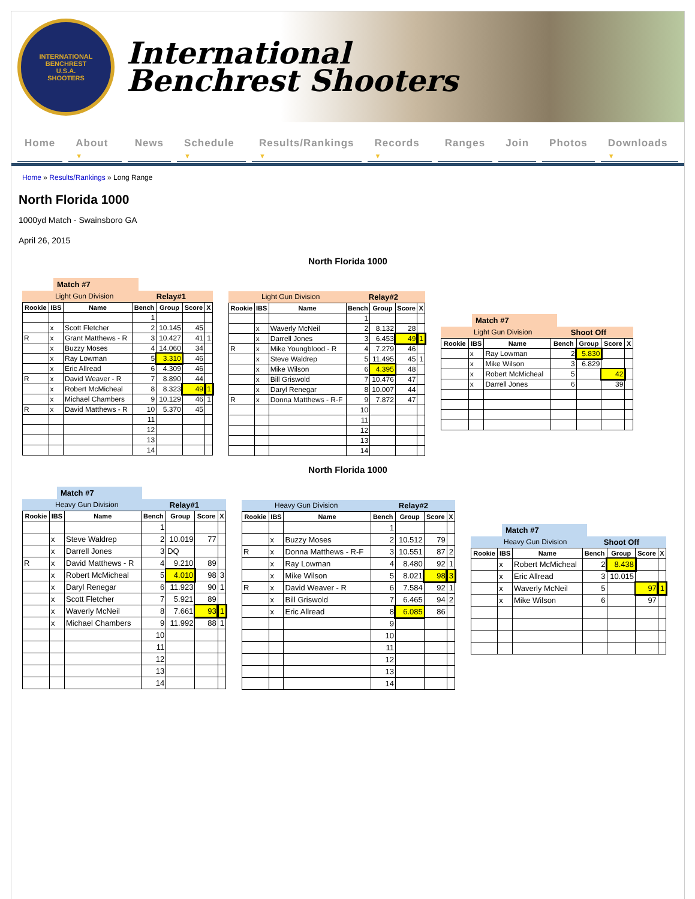INTERNATIONAL BENCHREST
U.S.A.
SHOOTERS
International
Benchrest Shooters
Home About ▼ News Schedule ▼ Results/Rankings ▼ Records ▼ Ranges Join Photos Downloads ▼
Home » Results/Rankings » Long Range
North Florida 1000
1000yd Match - Swainsboro GA
April 26, 2015
North Florida 1000
Match #7
Light Gun Division Relay#1
| Rookie | IBS | Name | Bench | Group | Score | X |
| --- | --- | --- | --- | --- | --- | --- |
| | | | 1 | | | |
| | x | Scott Fletcher | 2 | 10.145 | 45 | |
| R | x | Grant Matthews - R | 3 | 10.427 | 41 | 1 |
| | x | Buzzy Moses | 4 | 14.060 | 34 | |
| | x | Ray Lowman | 5 | 3.310 | 46 | |
| | x | Eric Allread | 6 | 4.309 | 46 | |
| R | x | David Weaver - R | 7 | 8.890 | 44 | |
| | x | Robert McMicheal | 8 | 8.323 | 49 | 1 |
| | x | Michael Chambers | 9 | 10.129 | 46 | 1 |
| R | x | David Matthews - R | 10 | 5.370 | 45 | |
| | | | 11 | | | |
| | | | 12 | | | |
| | | | 13 | | | |
| | | | 14 | | | |
Light Gun Division Relay#2
| Rookie | IBS | Name | Bench | Group | Score | X |
| --- | --- | --- | --- | --- | --- | --- |
| | | | 1 | | | |
| | x | Waverly McNeil | 2 | 8.132 | 28 | |
| | x | Darrell Jones | 3 | 6.453 | 49 | 1 |
| R | x | Mike Youngblood - R | 4 | 7.279 | 46 | |
| | x | Steve Waldrep | 5 | 11.495 | 45 | 1 |
| | x | Mike Wilson | 6 | 4.395 | 48 | |
| | x | Bill Griswold | 7 | 10.476 | 47 | |
| | x | Daryl Renegar | 8 | 10.007 | 44 | |
| R | x | Donna Matthews - R-F | 9 | 7.872 | 47 | |
| | | | 10 | | | |
| | | | 11 | | | |
| | | | 12 | | | |
| | | | 13 | | | |
| | | | 14 | | | |
Match #7
Light Gun Division Shoot Off
| Rookie | IBS | Name | Bench | Group | Score | X |
| --- | --- | --- | --- | --- | --- | --- |
| | x | Ray Lowman | 2 | 5.830 | | |
| | x | Mike Wilson | 3 | 6.829 | | |
| | x | Robert McMicheal | 5 | | 42 | |
| | x | Darrell Jones | 6 | | 39 | |
North Florida 1000
Match #7
Heavy Gun Division Relay#1
| Rookie | IBS | Name | Bench | Group | Score | X |
| --- | --- | --- | --- | --- | --- | --- |
| | | | 1 | | | |
| | x | Steve Waldrep | 2 | 10.019 | 77 | |
| | x | Darrell Jones | 3 | DQ | | |
| R | x | David Matthews - R | 4 | 9.210 | 89 | |
| | x | Robert McMicheal | 5 | 4.010 | 98 | 3 |
| | x | Daryl Renegar | 6 | 11.923 | 90 | 1 |
| | x | Scott Fletcher | 7 | 5.921 | 89 | |
| | x | Waverly McNeil | 8 | 7.661 | 93 | 1 |
| | x | Michael Chambers | 9 | 11.992 | 88 | 1 |
| | | | 10 | | | |
| | | | 11 | | | |
| | | | 12 | | | |
| | | | 13 | | | |
| | | | 14 | | | |
Heavy Gun Division Relay#2
| Rookie | IBS | Name | Bench | Group | Score | X |
| --- | --- | --- | --- | --- | --- | --- |
| | | | 1 | | | |
| | x | Buzzy Moses | 2 | 10.512 | 79 | |
| R | x | Donna Matthews - R-F | 3 | 10.551 | 87 | 2 |
| | x | Ray Lowman | 4 | 8.480 | 92 | 1 |
| | x | Mike Wilson | 5 | 8.021 | 98 | 3 |
| R | x | David Weaver - R | 6 | 7.584 | 92 | 1 |
| | x | Bill Griswold | 7 | 6.465 | 94 | 2 |
| | x | Eric Allread | 8 | 6.085 | 86 | |
| | | | 9 | | | |
| | | | 10 | | | |
| | | | 11 | | | |
| | | | 12 | | | |
| | | | 13 | | | |
| | | | 14 | | | |
Match #7
Heavy Gun Division Shoot Off
| Rookie | IBS | Name | Bench | Group | Score | X |
| --- | --- | --- | --- | --- | --- | --- |
| | x | Robert McMicheal | 2 | 8.438 | | |
| | x | Eric Allread | 3 | 10.015 | | |
| | x | Waverly McNeil | 5 | | 97 | 1 |
| | x | Mike Wilson | 6 | | 97 | |